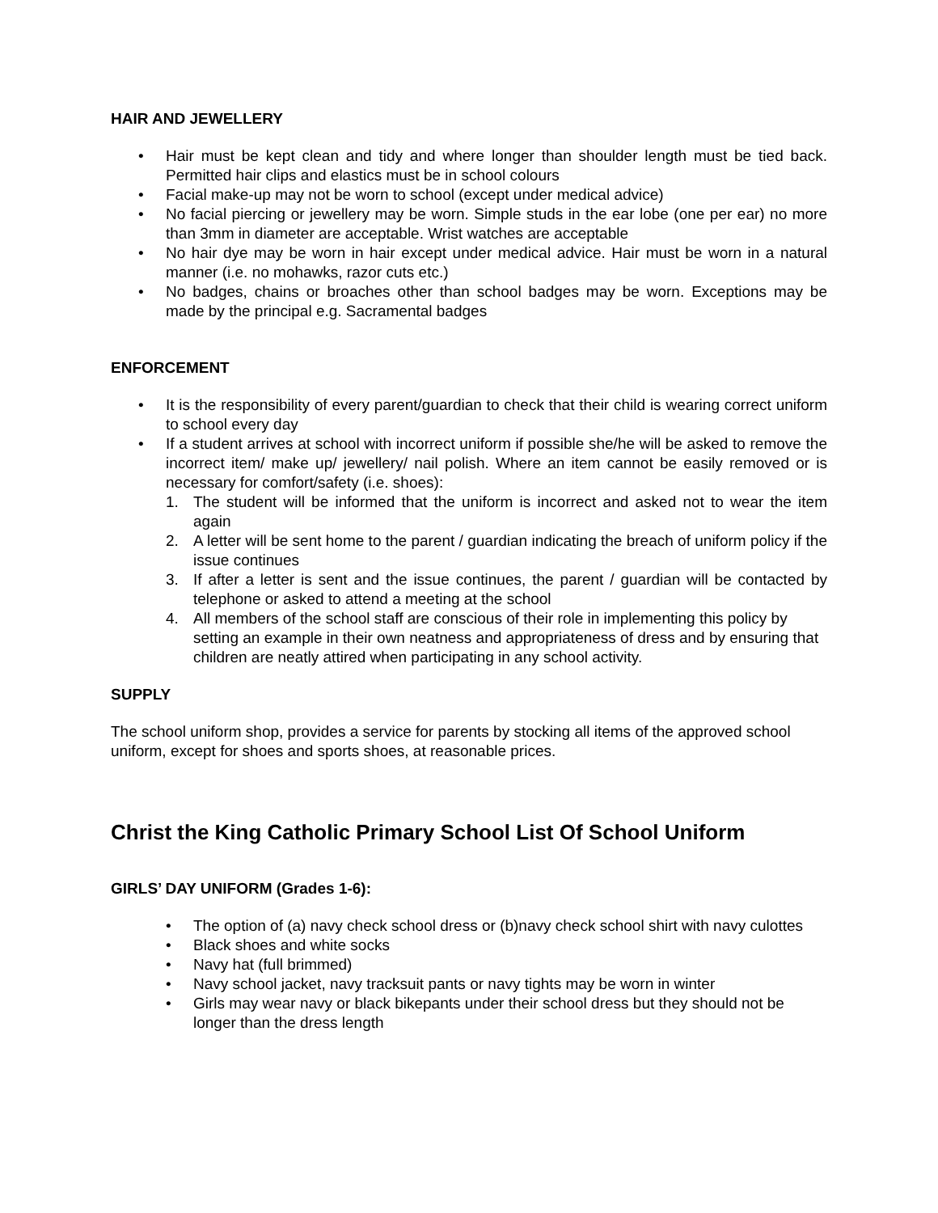HAIR AND JEWELLERY
• Hair must be kept clean and tidy and where longer than shoulder length must be tied back. Permitted hair clips and elastics must be in school colours
• Facial make-up may not be worn to school (except under medical advice)
• No facial piercing or jewellery may be worn. Simple studs in the ear lobe (one per ear) no more than 3mm in diameter are acceptable. Wrist watches are acceptable
• No hair dye may be worn in hair except under medical advice. Hair must be worn in a natural manner (i.e. no mohawks, razor cuts etc.)
• No badges, chains or broaches other than school badges may be worn. Exceptions may be made by the principal e.g. Sacramental badges
ENFORCEMENT
• It is the responsibility of every parent/guardian to check that their child is wearing correct uniform to school every day
• If a student arrives at school with incorrect uniform if possible she/he will be asked to remove the incorrect item/ make up/ jewellery/ nail polish. Where an item cannot be easily removed or is necessary for comfort/safety (i.e. shoes):
1. The student will be informed that the uniform is incorrect and asked not to wear the item again
2. A letter will be sent home to the parent / guardian indicating the breach of uniform policy if the issue continues
3. If after a letter is sent and the issue continues, the parent / guardian will be contacted by telephone or asked to attend a meeting at the school
4. All members of the school staff are conscious of their role in implementing this policy by setting an example in their own neatness and appropriateness of dress and by ensuring that children are neatly attired when participating in any school activity.
SUPPLY
The school uniform shop, provides a service for parents by stocking all items of the approved school uniform, except for shoes and sports shoes, at reasonable prices.
Christ the King Catholic Primary School List Of School Uniform
GIRLS’ DAY UNIFORM (Grades 1-6):
• The option of (a) navy check school dress or (b)navy check school shirt with navy culottes
• Black shoes and white socks
• Navy hat (full brimmed)
• Navy school jacket, navy tracksuit pants or navy tights may be worn in winter
• Girls may wear navy or black bikepants under their school dress but they should not be longer than the dress length